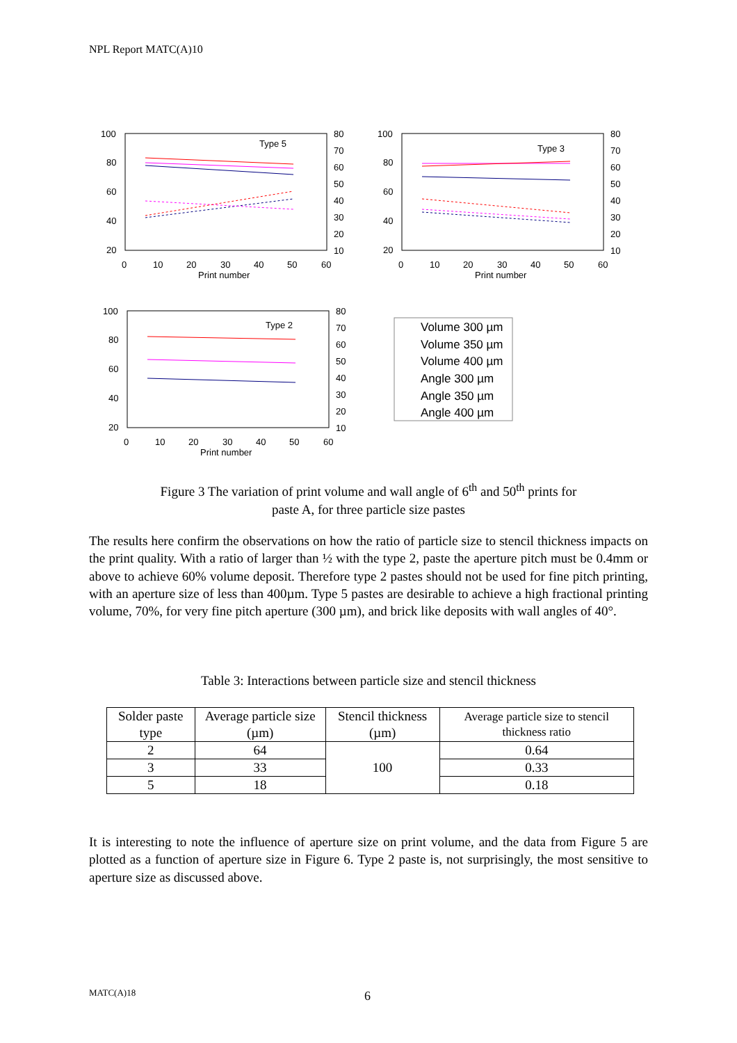NPL Report MATC(A)10
100
80
60
40
20
80
70
60
50
40
30
20
10
0
10
20
30
40
50
60
Print number
Type 5
100
80
60
40
20
80
70
60
50
40
30
20
10
0
10
20
30
40
50
60
Print number
Type 3
100
80
60
40
20
80
70
60
50
40
30
20
10
0
10
20
30
40
50
60
Print number
Type 2
Volume 300 µm
Volume 350 µm
Volume 400 µm
Angle 300 µm
Angle 350 µm
Angle 400 µm
Figure 3 The variation of print volume and wall angle of 6<sup>th</sup> and 50<sup>th</sup> prints for
paste A, for three particle size pastes
The results here confirm the observations on how the ratio of particle size to stencil thickness impacts on the print quality. With a ratio of larger than ½ with the type 2, paste the aperture pitch must be 0.4mm or above to achieve 60% volume deposit. Therefore type 2 pastes should not be used for fine pitch printing, with an aperture size of less than 400µm. Type 5 pastes are desirable to achieve a high fractional printing volume, 70%, for very fine pitch aperture (300 µm), and brick like deposits with wall angles of 40°.
Table 3: Interactions between particle size and stencil thickness
| Solder paste type | Average particle size (µm) | Stencil thickness (µm) | Average particle size to stencil thickness ratio |
| --- | --- | --- | --- |
| 2 | 64 | 100 | 0.64 |
| 3 | 33 | | 0.33 |
| 5 | 18 | | 0.18 |
It is interesting to note the influence of aperture size on print volume, and the data from Figure 5 are plotted as a function of aperture size in Figure 6. Type 2 paste is, not surprisingly, the most sensitive to aperture size as discussed above.
MATC(A)18 6